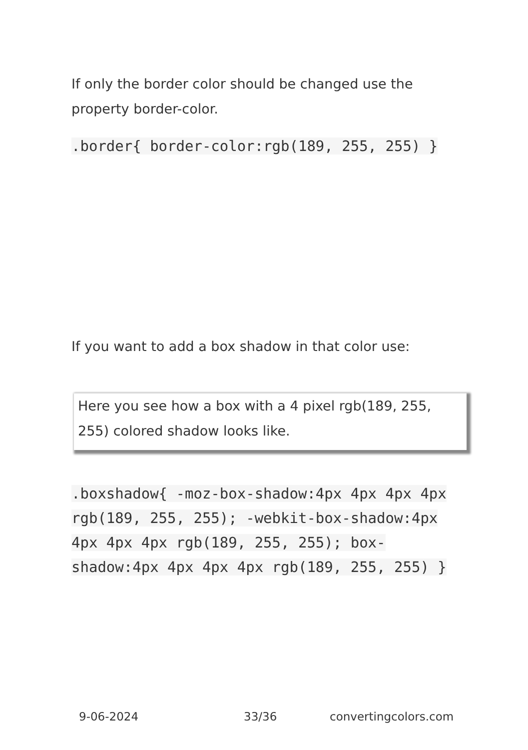If only the border color should be changed use the property border-color.
.border{ border-color:rgb(189, 255, 255) }
If you want to add a box shadow in that color use:
Here you see how a box with a 4 pixel rgb(189, 255, 255) colored shadow looks like.
.boxshadow{ -moz-box-shadow:4px 4px 4px 4px rgb(189, 255, 255); -webkit-box-shadow:4px 4px 4px 4px rgb(189, 255, 255); box-shadow:4px 4px 4px 4px rgb(189, 255, 255) }
9-06-2024 33/36 convertingcolors.com